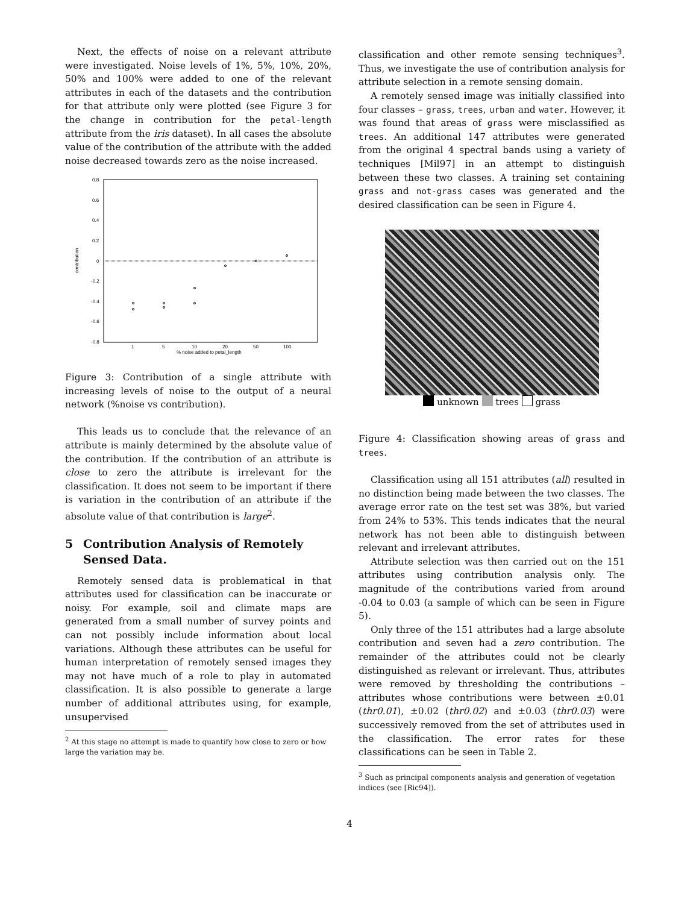Next, the effects of noise on a relevant attribute were investigated. Noise levels of 1%, 5%, 10%, 20%, 50% and 100% were added to one of the relevant attributes in each of the datasets and the contribution for that attribute only were plotted (see Figure 3 for the change in contribution for the petal-length attribute from the iris dataset). In all cases the absolute value of the contribution of the attribute with the added noise decreased towards zero as the noise increased.
0.8
0.6
0.4
0.2
0
-0.2
-0.4
-0.6
-0.8
1
5
10
20
50
100
% noise added to petal_length
contribution
Figure 3: Contribution of a single attribute with increasing levels of noise to the output of a neural network (%noise vs contribution).
This leads us to conclude that the relevance of an attribute is mainly determined by the absolute value of the contribution. If the contribution of an attribute is close to zero the attribute is irrelevant for the classification. It does not seem to be important if there is variation in the contribution of an attribute if the absolute value of that contribution is large<sup>2</sup>.
5 Contribution Analysis of Remotely Sensed Data.
Remotely sensed data is problematical in that attributes used for classification can be inaccurate or noisy. For example, soil and climate maps are generated from a small number of survey points and can not possibly include information about local variations. Although these attributes can be useful for human interpretation of remotely sensed images they may not have much of a role to play in automated classification. It is also possible to generate a large number of additional attributes using, for example, unsupervised
<sup>2</sup> At this stage no attempt is made to quantify how close to zero or how large the variation may be.
classification and other remote sensing techniques<sup>3</sup>. Thus, we investigate the use of contribution analysis for attribute selection in a remote sensing domain.
A remotely sensed image was initially classified into four classes – grass, trees, urban and water. However, it was found that areas of grass were misclassified as trees. An additional 147 attributes were generated from the original 4 spectral bands using a variety of techniques [Mil97] in an attempt to distinguish between these two classes. A training set containing grass and not-grass cases was generated and the desired classification can be seen in Figure 4.
unknown trees grass
Figure 4: Classification showing areas of grass and trees.
Classification using all 151 attributes (all) resulted in no distinction being made between the two classes. The average error rate on the test set was 38%, but varied from 24% to 53%. This tends indicates that the neural network has not been able to distinguish between relevant and irrelevant attributes.
Attribute selection was then carried out on the 151 attributes using contribution analysis only. The magnitude of the contributions varied from around -0.04 to 0.03 (a sample of which can be seen in Figure 5).
Only three of the 151 attributes had a large absolute contribution and seven had a zero contribution. The remainder of the attributes could not be clearly distinguished as relevant or irrelevant. Thus, attributes were removed by thresholding the contributions – attributes whose contributions were between ±0.01 (thr0.01), ±0.02 (thr0.02) and ±0.03 (thr0.03) were successively removed from the set of attributes used in the classification. The error rates for these classifications can be seen in Table 2.
<sup>3</sup> Such as principal components analysis and generation of vegetation indices (see [Ric94]).
4